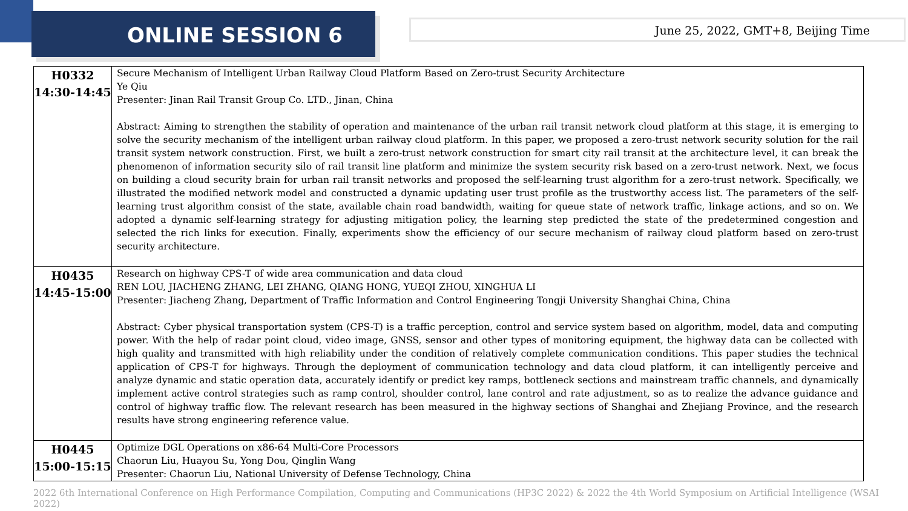ONLINE SESSION 6
June 25, 2022, GMT+8, Beijing Time
| H0332 14:30-14:45 | Secure Mechanism of Intelligent Urban Railway Cloud Platform Based on Zero-trust Security Architecture Ye Qiu Presenter: Jinan Rail Transit Group Co. LTD., Jinan, China Abstract: Aiming to strengthen the stability of operation and maintenance of the urban rail transit network cloud platform at this stage, it is emerging to solve the security mechanism of the intelligent urban railway cloud platform. In this paper, we proposed a zero-trust network security solution for the rail transit system network construction. First, we built a zero-trust network construction for smart city rail transit at the architecture level, it can break the phenomenon of information security silo of rail transit line platform and minimize the system security risk based on a zero-trust network. Next, we focus on building a cloud security brain for urban rail transit networks and proposed the self-learning trust algorithm for a zero-trust network. Specifically, we illustrated the modified network model and constructed a dynamic updating user trust profile as the trustworthy access list. The parameters of the self-learning trust algorithm consist of the state, available chain road bandwidth, waiting for queue state of network traffic, linkage actions, and so on. We adopted a dynamic self-learning strategy for adjusting mitigation policy, the learning step predicted the state of the predetermined congestion and selected the rich links for execution. Finally, experiments show the efficiency of our secure mechanism of railway cloud platform based on zero-trust security architecture. |
| H0435 14:45-15:00 | Research on highway CPS-T of wide area communication and data cloud REN LOU, JIACHENG ZHANG, LEI ZHANG, QIANG HONG, YUEQI ZHOU, XINGHUA LI Presenter: Jiacheng Zhang, Department of Traffic Information and Control Engineering Tongji University Shanghai China, China Abstract: Cyber physical transportation system (CPS-T) is a traffic perception, control and service system based on algorithm, model, data and computing power. With the help of radar point cloud, video image, GNSS, sensor and other types of monitoring equipment, the highway data can be collected with high quality and transmitted with high reliability under the condition of relatively complete communication conditions. This paper studies the technical application of CPS-T for highways. Through the deployment of communication technology and data cloud platform, it can intelligently perceive and analyze dynamic and static operation data, accurately identify or predict key ramps, bottleneck sections and mainstream traffic channels, and dynamically implement active control strategies such as ramp control, shoulder control, lane control and rate adjustment, so as to realize the advance guidance and control of highway traffic flow. The relevant research has been measured in the highway sections of Shanghai and Zhejiang Province, and the research results have strong engineering reference value. |
| H0445 15:00-15:15 | Optimize DGL Operations on x86-64 Multi-Core Processors Chaorun Liu, Huayou Su, Yong Dou, Qinglin Wang Presenter: Chaorun Liu, National University of Defense Technology, China |
2022 6th International Conference on High Performance Compilation, Computing and Communications (HP3C 2022) & 2022 the 4th World Symposium on Artificial Intelligence (WSAI 2022)